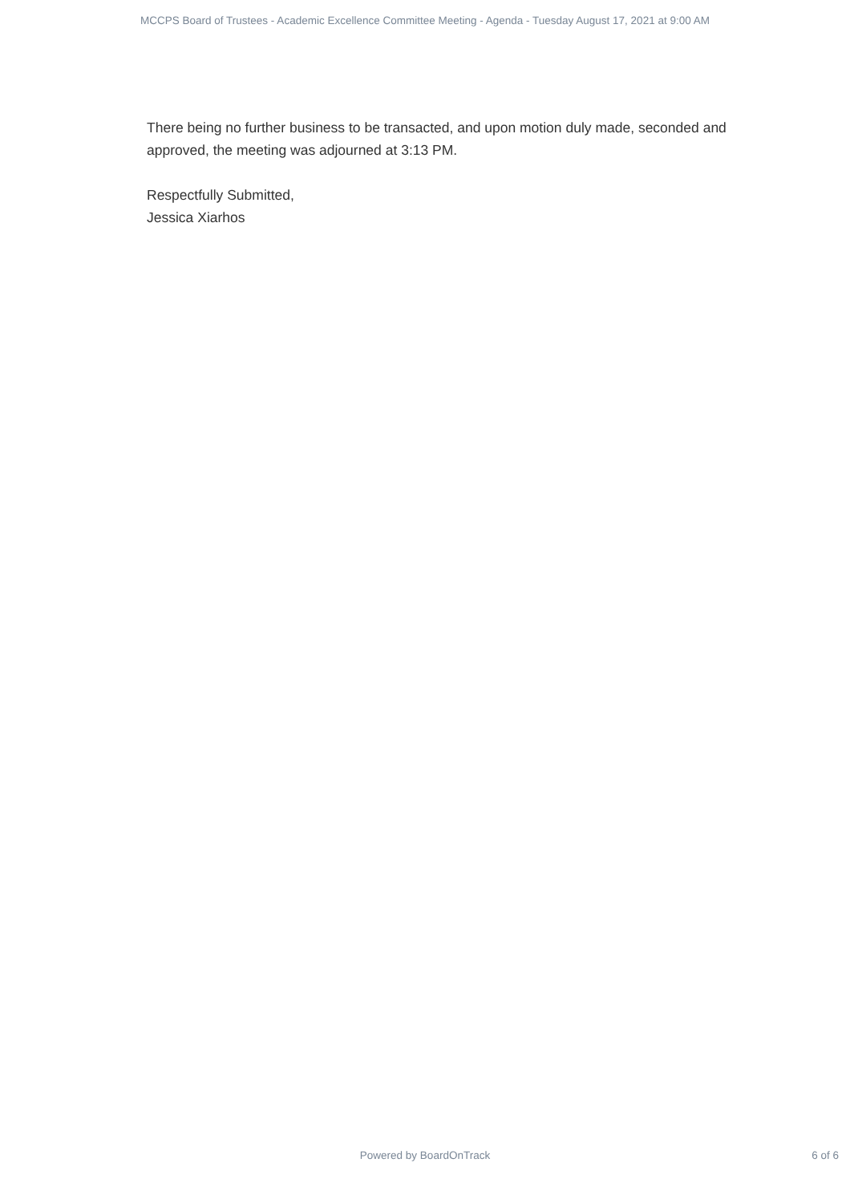MCCPS Board of Trustees - Academic Excellence Committee Meeting - Agenda - Tuesday August 17, 2021 at 9:00 AM
There being no further business to be transacted, and upon motion duly made, seconded and approved, the meeting was adjourned at 3:13 PM.
Respectfully Submitted,
Jessica Xiarhos
Powered by BoardOnTrack 6 of 6